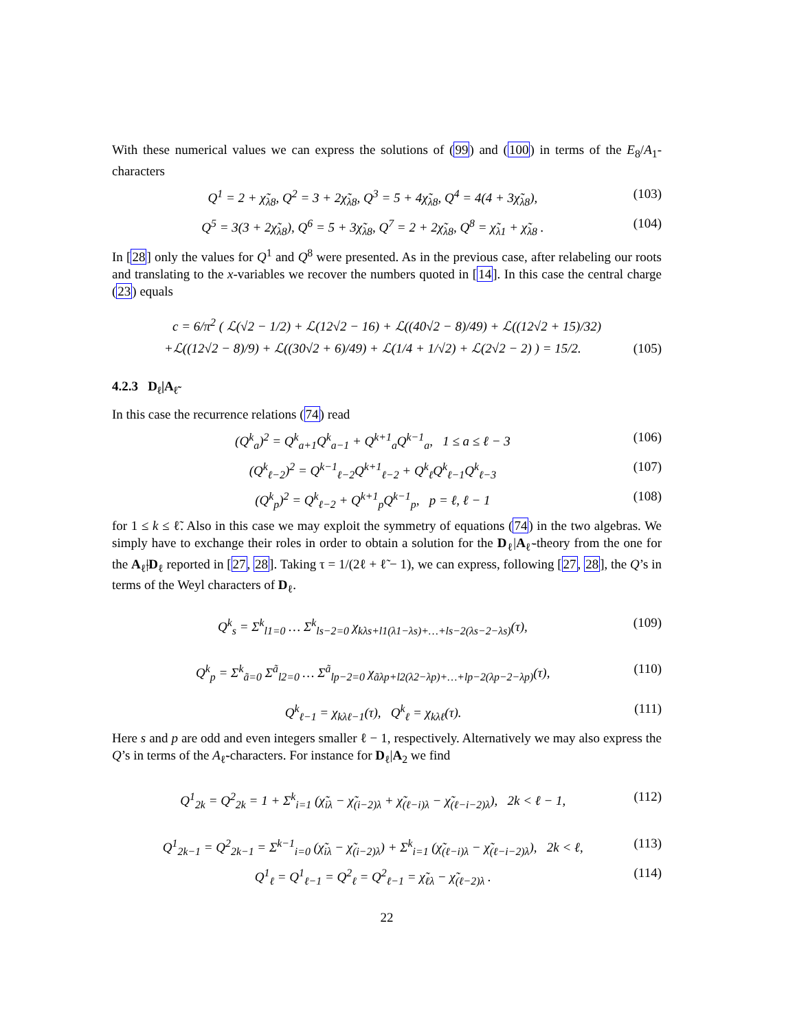With these numerical values we can express the solutions of (99) and (100) in terms of the E<sub>8</sub>/A<sub>1</sub>-characters
Q<sup>1</sup> = 2 + χ̃<sub>λ8</sub>, Q<sup>2</sup> = 3 + 2χ̃<sub>λ8</sub>, Q<sup>3</sup> = 5 + 4χ̃<sub>λ8</sub>, Q<sup>4</sup> = 4(4 + 3χ̃<sub>λ8</sub>), (103)
Q<sup>5</sup> = 3(3 + 2χ̃<sub>λ8</sub>), Q<sup>6</sup> = 5 + 3χ̃<sub>λ8</sub>, Q<sup>7</sup> = 2 + 2χ̃<sub>λ8</sub>, Q<sup>8</sup> = χ̃<sub>λ1</sub> + χ̃<sub>λ8</sub> . (104)
In [28] only the values for Q<sup>1</sup> and Q<sup>8</sup> were presented. As in the previous case, after relabeling our roots and translating to the x-variables we recover the numbers quoted in [14]. In this case the central charge (23) equals
c = 6/π<sup>2</sup> ( ℒ(√2 − 1/2) + ℒ(12√2 − 16) + ℒ((40√2 − 8)/49) + ℒ((12√2 + 15)/32)
+ℒ((12√2 − 8)/9) + ℒ((30√2 + 6)/49) + ℒ(1/4 + 1/√2) + ℒ(2√2 − 2) ) = 15/2. (105)
4.2.3 D<sub>ℓ</sub>|A<sub>ℓ̃</sub>
In this case the recurrence relations (74) read
(Q<sup>k</sup><sub>a</sub>)<sup>2</sup> = Q<sup>k</sup><sub>a+1</sub>Q<sup>k</sup><sub>a−1</sub> + Q<sup>k+1</sup><sub>a</sub>Q<sup>k−1</sup><sub>a</sub>, 1 ≤ a ≤ ℓ − 3 (106)
(Q<sup>k</sup><sub>ℓ−2</sub>)<sup>2</sup> = Q<sup>k−1</sup><sub>ℓ−2</sub>Q<sup>k+1</sup><sub>ℓ−2</sub> + Q<sup>k</sup><sub>ℓ</sub>Q<sup>k</sup><sub>ℓ−1</sub>Q<sup>k</sup><sub>ℓ−3</sub> (107)
(Q<sup>k</sup><sub>p</sub>)<sup>2</sup> = Q<sup>k</sup><sub>ℓ−2</sub> + Q<sup>k+1</sup><sub>p</sub>Q<sup>k−1</sup><sub>p</sub>, p = ℓ, ℓ − 1 (108)
for 1 ≤ k ≤ ℓ̃. Also in this case we may exploit the symmetry of equations (74) in the two algebras. We simply have to exchange their roles in order to obtain a solution for the D<sub>ℓ</sub>|A<sub>ℓ̃</sub>-theory from the one for the A<sub>ℓ̃</sub>|D<sub>ℓ</sub> reported in [27, 28]. Taking τ = 1/(2ℓ + ℓ̃ − 1), we can express, following [27, 28], the Q’s in terms of the Weyl characters of D<sub>ℓ</sub>.
Q<sup>k</sup><sub>s</sub> = Σ<sup>k</sup><sub>l1=0</sub> … Σ<sup>k</sup><sub>ls−2=0</sub> χ<sub>kλs+l1(λ1−λs)+…+ls−2(λs−2−λs)</sub>(τ), (109)
Q<sup>k</sup><sub>p</sub> = Σ<sup>k</sup><sub>ã=0</sub> Σ<sup>ã</sup><sub>l2=0</sub> … Σ<sup>ã</sup><sub>lp−2=0</sub> χ<sub>ãλp+l2(λ2−λp)+…+lp−2(λp−2−λp)</sub>(τ), (110)
Q<sup>k</sup><sub>ℓ−1</sub> = χ<sub>kλℓ−1</sub>(τ), Q<sup>k</sup><sub>ℓ</sub> = χ<sub>kλℓ</sub>(τ). (111)
Here s and p are odd and even integers smaller ℓ − 1, respectively. Alternatively we may also express the Q’s in terms of the A<sub>ℓ̃</sub>-characters. For instance for D<sub>ℓ</sub>|A<sub>2</sub> we find
Q<sup>1</sup><sub>2k</sub> = Q<sup>2</sup><sub>2k</sub> = 1 + Σ<sup>k</sup><sub>i=1</sub> (χ̃<sub>iλ</sub> − χ̃<sub>(i−2)λ</sub> + χ̃<sub>(ℓ−i)λ</sub> − χ̃<sub>(ℓ−i−2)λ</sub>), 2k < ℓ − 1, (112)
Q<sup>1</sup><sub>2k−1</sub> = Q<sup>2</sup><sub>2k−1</sub> = Σ<sup>k−1</sup><sub>i=0</sub> (χ̃<sub>iλ</sub> − χ̃<sub>(i−2)λ</sub>) + Σ<sup>k</sup><sub>i=1</sub> (χ̃<sub>(ℓ−i)λ</sub> − χ̃<sub>(ℓ−i−2)λ</sub>), 2k < ℓ, (113)
Q<sup>1</sup><sub>ℓ</sub> = Q<sup>1</sup><sub>ℓ−1</sub> = Q<sup>2</sup><sub>ℓ</sub> = Q<sup>2</sup><sub>ℓ−1</sub> = χ̃<sub>ℓλ</sub> − χ̃<sub>(ℓ−2)λ</sub> . (114)
22